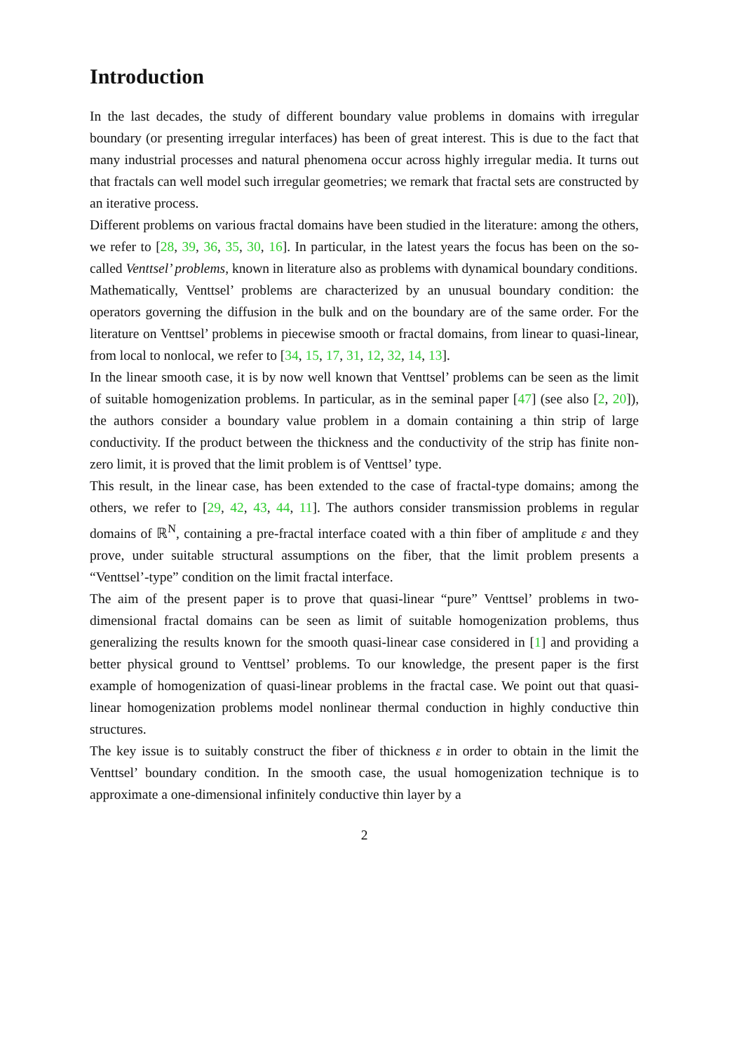Introduction
In the last decades, the study of different boundary value problems in domains with irregular boundary (or presenting irregular interfaces) has been of great interest. This is due to the fact that many industrial processes and natural phenomena occur across highly irregular media. It turns out that fractals can well model such irregular geometries; we remark that fractal sets are constructed by an iterative process.
Different problems on various fractal domains have been studied in the literature: among the others, we refer to [28, 39, 36, 35, 30, 16]. In particular, in the latest years the focus has been on the so-called Venttsel’ problems, known in literature also as problems with dynamical boundary conditions.
Mathematically, Venttsel’ problems are characterized by an unusual boundary condition: the operators governing the diffusion in the bulk and on the boundary are of the same order. For the literature on Venttsel’ problems in piecewise smooth or fractal domains, from linear to quasi-linear, from local to nonlocal, we refer to [34, 15, 17, 31, 12, 32, 14, 13].
In the linear smooth case, it is by now well known that Venttsel’ problems can be seen as the limit of suitable homogenization problems. In particular, as in the seminal paper [47] (see also [2, 20]), the authors consider a boundary value problem in a domain containing a thin strip of large conductivity. If the product between the thickness and the conductivity of the strip has finite non-zero limit, it is proved that the limit problem is of Venttsel’ type.
This result, in the linear case, has been extended to the case of fractal-type domains; among the others, we refer to [29, 42, 43, 44, 11]. The authors consider transmission problems in regular domains of ℝ<sup>N</sup>, containing a pre-fractal interface coated with a thin fiber of amplitude ε and they prove, under suitable structural assumptions on the fiber, that the limit problem presents a “Venttsel’-type” condition on the limit fractal interface.
The aim of the present paper is to prove that quasi-linear “pure” Venttsel’ problems in two-dimensional fractal domains can be seen as limit of suitable homogenization problems, thus generalizing the results known for the smooth quasi-linear case considered in [1] and providing a better physical ground to Venttsel’ problems. To our knowledge, the present paper is the first example of homogenization of quasi-linear problems in the fractal case. We point out that quasi-linear homogenization problems model nonlinear thermal conduction in highly conductive thin structures.
The key issue is to suitably construct the fiber of thickness ε in order to obtain in the limit the Venttsel’ boundary condition. In the smooth case, the usual homogenization technique is to approximate a one-dimensional infinitely conductive thin layer by a
2